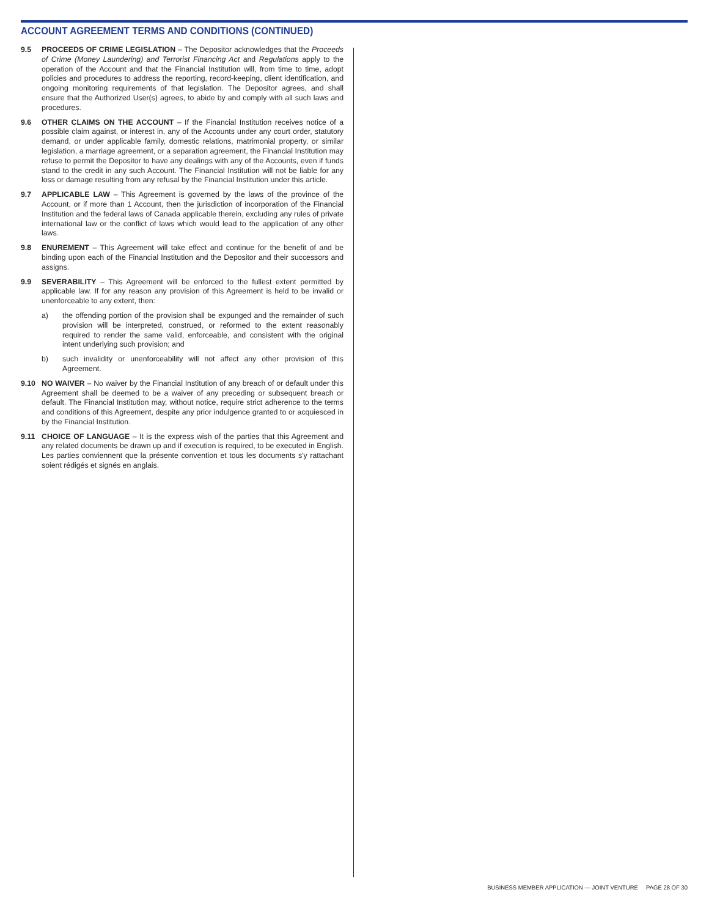ACCOUNT AGREEMENT TERMS AND CONDITIONS (CONTINUED)
9.5 PROCEEDS OF CRIME LEGISLATION – The Depositor acknowledges that the Proceeds of Crime (Money Laundering) and Terrorist Financing Act and Regulations apply to the operation of the Account and that the Financial Institution will, from time to time, adopt policies and procedures to address the reporting, record-keeping, client identification, and ongoing monitoring requirements of that legislation. The Depositor agrees, and shall ensure that the Authorized User(s) agrees, to abide by and comply with all such laws and procedures.
9.6 OTHER CLAIMS ON THE ACCOUNT – If the Financial Institution receives notice of a possible claim against, or interest in, any of the Accounts under any court order, statutory demand, or under applicable family, domestic relations, matrimonial property, or similar legislation, a marriage agreement, or a separation agreement, the Financial Institution may refuse to permit the Depositor to have any dealings with any of the Accounts, even if funds stand to the credit in any such Account. The Financial Institution will not be liable for any loss or damage resulting from any refusal by the Financial Institution under this article.
9.7 APPLICABLE LAW – This Agreement is governed by the laws of the province of the Account, or if more than 1 Account, then the jurisdiction of incorporation of the Financial Institution and the federal laws of Canada applicable therein, excluding any rules of private international law or the conflict of laws which would lead to the application of any other laws.
9.8 ENUREMENT – This Agreement will take effect and continue for the benefit of and be binding upon each of the Financial Institution and the Depositor and their successors and assigns.
9.9 SEVERABILITY – This Agreement will be enforced to the fullest extent permitted by applicable law. If for any reason any provision of this Agreement is held to be invalid or unenforceable to any extent, then:
a) the offending portion of the provision shall be expunged and the remainder of such provision will be interpreted, construed, or reformed to the extent reasonably required to render the same valid, enforceable, and consistent with the original intent underlying such provision; and
b) such invalidity or unenforceability will not affect any other provision of this Agreement.
9.10 NO WAIVER – No waiver by the Financial Institution of any breach of or default under this Agreement shall be deemed to be a waiver of any preceding or subsequent breach or default. The Financial Institution may, without notice, require strict adherence to the terms and conditions of this Agreement, despite any prior indulgence granted to or acquiesced in by the Financial Institution.
9.11 CHOICE OF LANGUAGE – It is the express wish of the parties that this Agreement and any related documents be drawn up and if execution is required, to be executed in English. Les parties conviennent que la présente convention et tous les documents s'y rattachant soient rédigés et signés en anglais.
BUSINESS MEMBER APPLICATION — JOINT VENTURE PAGE 28 OF 30